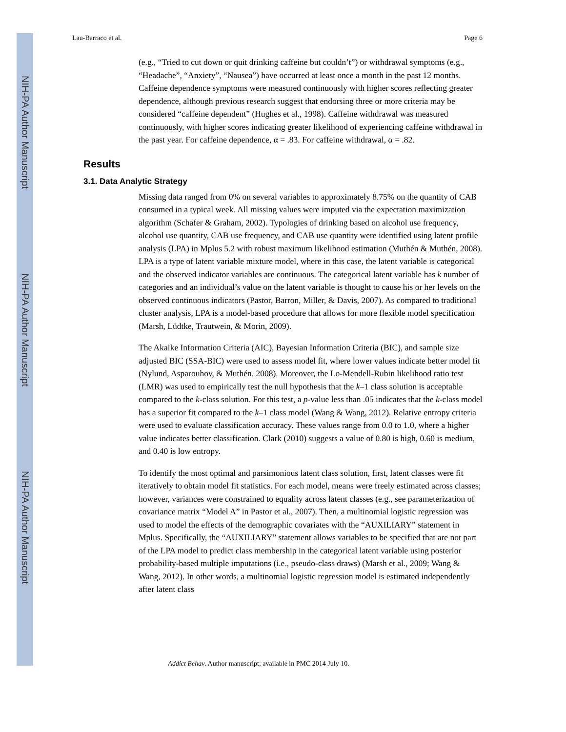NIH-PA Author Manuscript
NIH-PA Author Manuscript
NIH-PA Author Manuscript
Lau-Barraco et al. Page 6
(e.g., “Tried to cut down or quit drinking caffeine but couldn’t”) or withdrawal symptoms (e.g., “Headache”, “Anxiety”, “Nausea”) have occurred at least once a month in the past 12 months. Caffeine dependence symptoms were measured continuously with higher scores reflecting greater dependence, although previous research suggest that endorsing three or more criteria may be considered “caffeine dependent” (Hughes et al., 1998). Caffeine withdrawal was measured continuously, with higher scores indicating greater likelihood of experiencing caffeine withdrawal in the past year. For caffeine dependence, α = .83. For caffeine withdrawal, α = .82.
Results
3.1. Data Analytic Strategy
Missing data ranged from 0% on several variables to approximately 8.75% on the quantity of CAB consumed in a typical week. All missing values were imputed via the expectation maximization algorithm (Schafer & Graham, 2002). Typologies of drinking based on alcohol use frequency, alcohol use quantity, CAB use frequency, and CAB use quantity were identified using latent profile analysis (LPA) in Mplus 5.2 with robust maximum likelihood estimation (Muthén & Muthén, 2008). LPA is a type of latent variable mixture model, where in this case, the latent variable is categorical and the observed indicator variables are continuous. The categorical latent variable has k number of categories and an individual’s value on the latent variable is thought to cause his or her levels on the observed continuous indicators (Pastor, Barron, Miller, & Davis, 2007). As compared to traditional cluster analysis, LPA is a model-based procedure that allows for more flexible model specification (Marsh, Lüdtke, Trautwein, & Morin, 2009).
The Akaike Information Criteria (AIC), Bayesian Information Criteria (BIC), and sample size adjusted BIC (SSA-BIC) were used to assess model fit, where lower values indicate better model fit (Nylund, Asparouhov, & Muthén, 2008). Moreover, the Lo-Mendell-Rubin likelihood ratio test (LMR) was used to empirically test the null hypothesis that the k–1 class solution is acceptable compared to the k-class solution. For this test, a p-value less than .05 indicates that the k-class model has a superior fit compared to the k–1 class model (Wang & Wang, 2012). Relative entropy criteria were used to evaluate classification accuracy. These values range from 0.0 to 1.0, where a higher value indicates better classification. Clark (2010) suggests a value of 0.80 is high, 0.60 is medium, and 0.40 is low entropy.
To identify the most optimal and parsimonious latent class solution, first, latent classes were fit iteratively to obtain model fit statistics. For each model, means were freely estimated across classes; however, variances were constrained to equality across latent classes (e.g., see parameterization of covariance matrix “Model A” in Pastor et al., 2007). Then, a multinomial logistic regression was used to model the effects of the demographic covariates with the “AUXILIARY” statement in Mplus. Specifically, the “AUXILIARY” statement allows variables to be specified that are not part of the LPA model to predict class membership in the categorical latent variable using posterior probability-based multiple imputations (i.e., pseudo-class draws) (Marsh et al., 2009; Wang & Wang, 2012). In other words, a multinomial logistic regression model is estimated independently after latent class
Addict Behav. Author manuscript; available in PMC 2014 July 10.